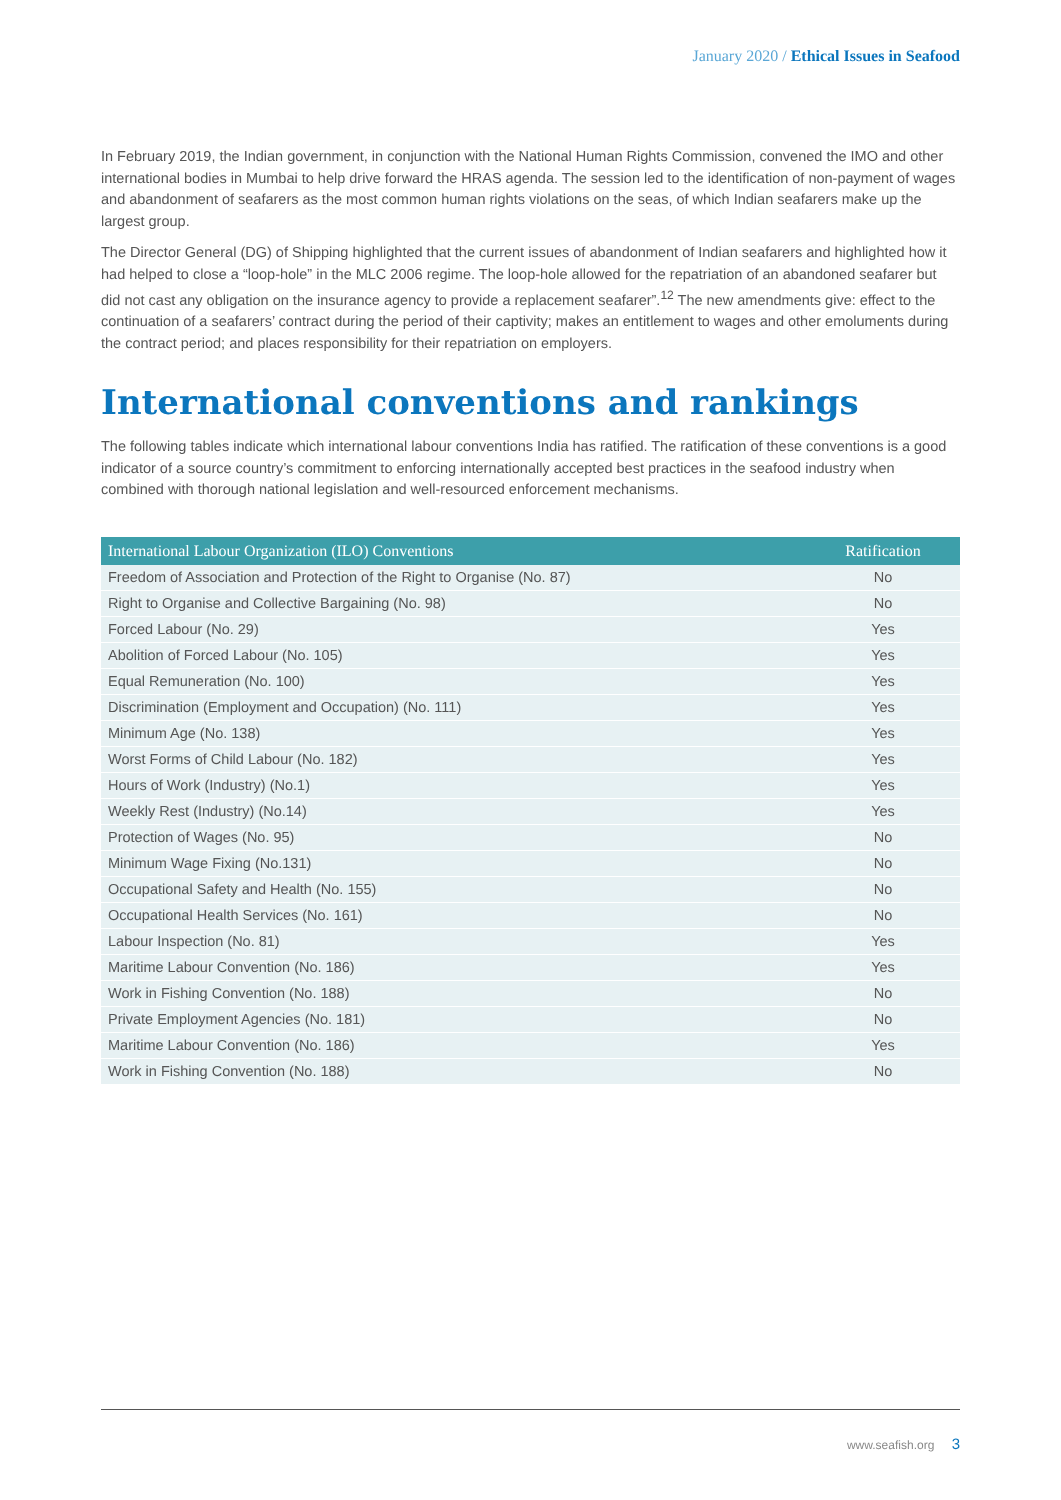January 2020 / Ethical Issues in Seafood
In February 2019, the Indian government, in conjunction with the National Human Rights Commission, convened the IMO and other international bodies in Mumbai to help drive forward the HRAS agenda. The session led to the identification of non-payment of wages and abandonment of seafarers as the most common human rights violations on the seas, of which Indian seafarers make up the largest group.
The Director General (DG) of Shipping highlighted that the current issues of abandonment of Indian seafarers and highlighted how it had helped to close a “loop-hole” in the MLC 2006 regime. The loop-hole allowed for the repatriation of an abandoned seafarer but did not cast any obligation on the insurance agency to provide a replacement seafarer”.<sup>12</sup> The new amendments give: effect to the continuation of a seafarers’ contract during the period of their captivity; makes an entitlement to wages and other emoluments during the contract period; and places responsibility for their repatriation on employers.
International conventions and rankings
The following tables indicate which international labour conventions India has ratified. The ratification of these conventions is a good indicator of a source country’s commitment to enforcing internationally accepted best practices in the seafood industry when combined with thorough national legislation and well-resourced enforcement mechanisms.
| International Labour Organization (ILO) Conventions | Ratification |
| --- | --- |
| Freedom of Association and Protection of the Right to Organise (No. 87) | No |
| Right to Organise and Collective Bargaining (No. 98) | No |
| Forced Labour (No. 29) | Yes |
| Abolition of Forced Labour (No. 105) | Yes |
| Equal Remuneration (No. 100) | Yes |
| Discrimination (Employment and Occupation) (No. 111) | Yes |
| Minimum Age (No. 138) | Yes |
| Worst Forms of Child Labour (No. 182) | Yes |
| Hours of Work (Industry) (No.1) | Yes |
| Weekly Rest (Industry) (No.14) | Yes |
| Protection of Wages (No. 95) | No |
| Minimum Wage Fixing (No.131) | No |
| Occupational Safety and Health (No. 155) | No |
| Occupational Health Services (No. 161) | No |
| Labour Inspection (No. 81) | Yes |
| Maritime Labour Convention (No. 186) | Yes |
| Work in Fishing Convention (No. 188) | No |
| Private Employment Agencies (No. 181) | No |
| Maritime Labour Convention (No. 186) | Yes |
| Work in Fishing Convention (No. 188) | No |
www.seafish.org 3